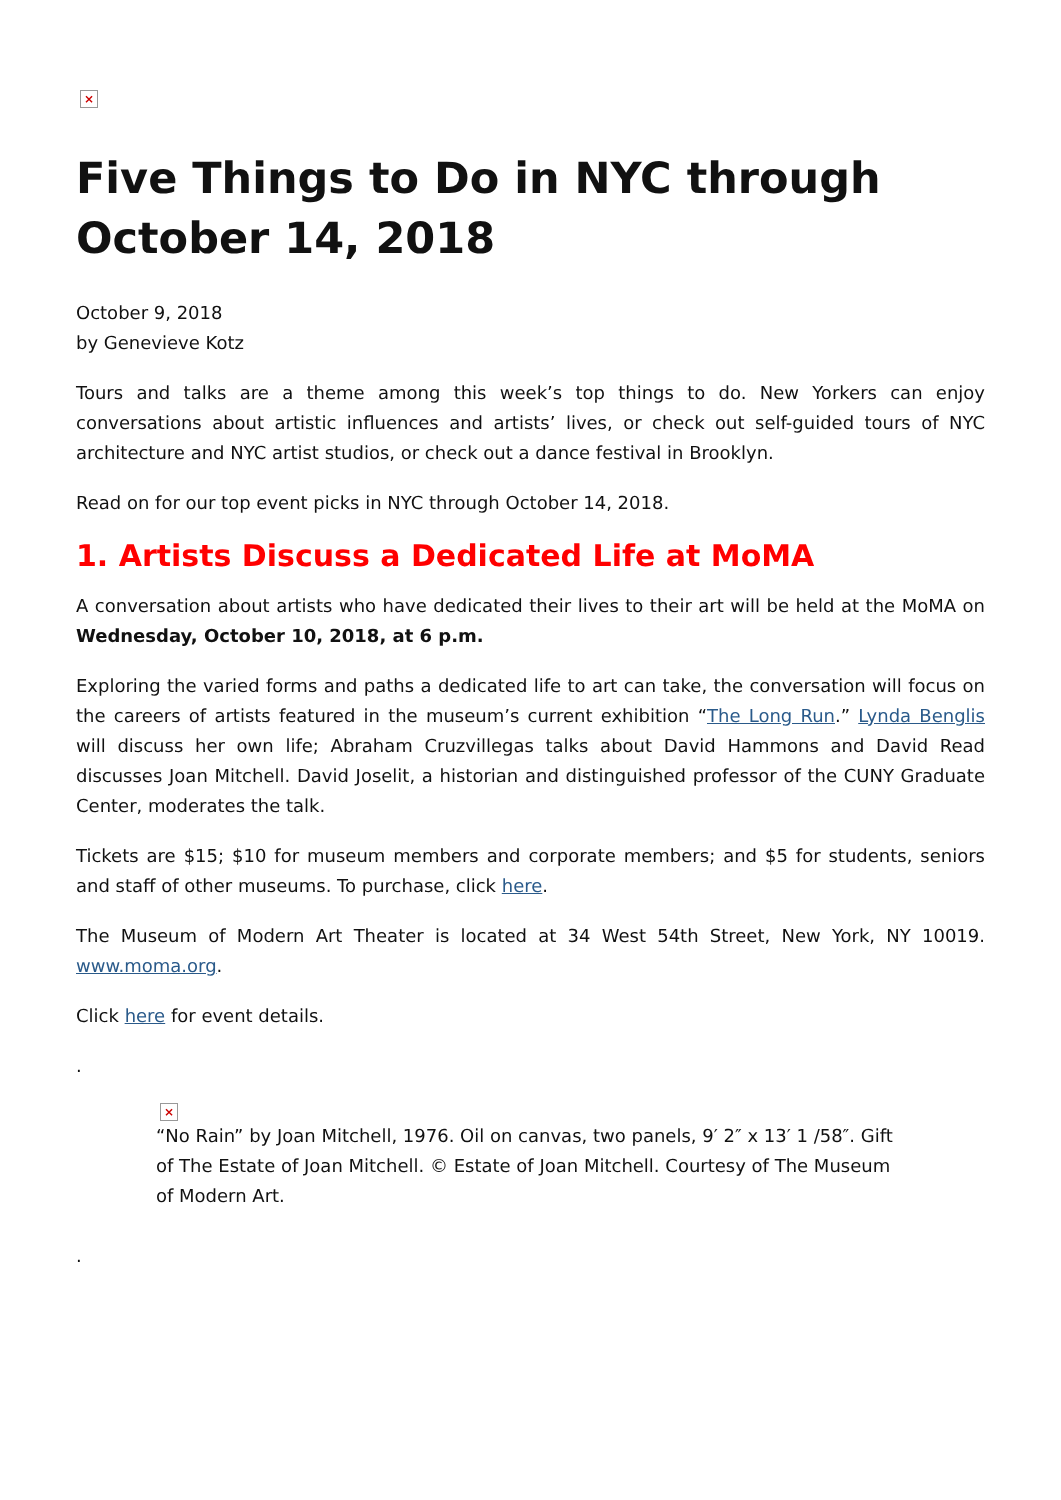×
Five Things to Do in NYC through October 14, 2018
October 9, 2018
by Genevieve Kotz
Tours and talks are a theme among this week’s top things to do. New Yorkers can enjoy conversations about artistic influences and artists’ lives, or check out self-guided tours of NYC architecture and NYC artist studios, or check out a dance festival in Brooklyn.
Read on for our top event picks in NYC through October 14, 2018.
1. Artists Discuss a Dedicated Life at MoMA
A conversation about artists who have dedicated their lives to their art will be held at the MoMA on Wednesday, October 10, 2018, at 6 p.m.
Exploring the varied forms and paths a dedicated life to art can take, the conversation will focus on the careers of artists featured in the museum’s current exhibition “The Long Run.” Lynda Benglis will discuss her own life; Abraham Cruzvillegas talks about David Hammons and David Read discusses Joan Mitchell. David Joselit, a historian and distinguished professor of the CUNY Graduate Center, moderates the talk.
Tickets are $15; $10 for museum members and corporate members; and $5 for students, seniors and staff of other museums. To purchase, click here.
The Museum of Modern Art Theater is located at 34 West 54th Street, New York, NY 10019. www.moma.org.
Click here for event details.
.
×
“No Rain” by Joan Mitchell, 1976. Oil on canvas, two panels, 9′ 2″ x 13′ 1 /58″. Gift of The Estate of Joan Mitchell. © Estate of Joan Mitchell. Courtesy of The Museum of Modern Art.
.